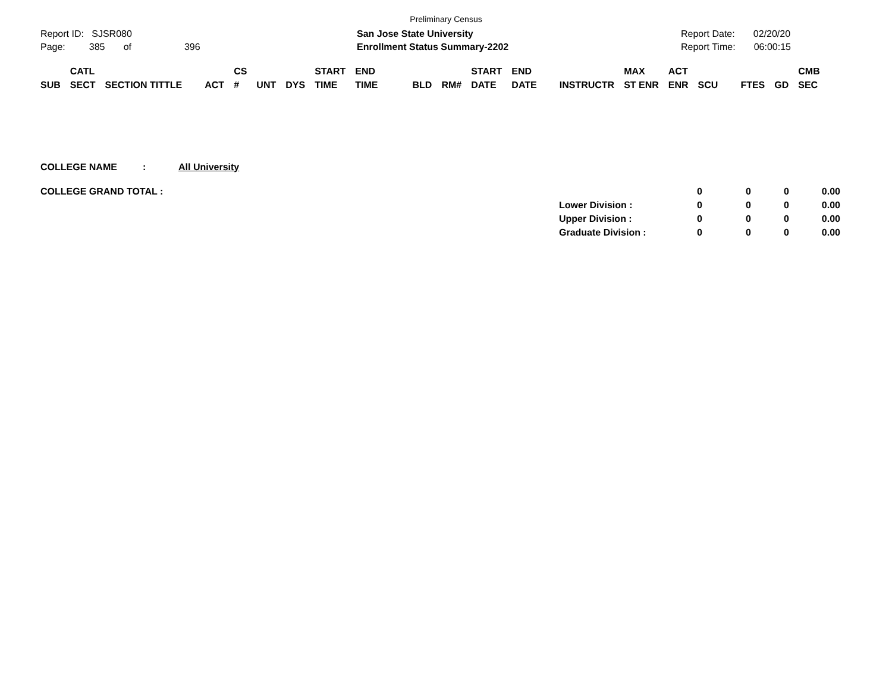Preliminary Census
Report ID: SJSR080
Page: 385 of 396
San Jose State University
Enrollment Status Summary-2202
Report Date: 02/20/20
Report Time: 06:00:15
| SUB | CATL SECT | SECTION TITTLE | ACT | CS # | UNT | DYS | START TIME | END TIME | BLD | RM# | START DATE | END DATE | INSTRUCTR | MAX ST ENR | ACT ENR | SCU | FTES | GD | CMB SEC |
| --- | --- | --- | --- | --- | --- | --- | --- | --- | --- | --- | --- | --- | --- | --- | --- | --- | --- | --- | --- |
COLLEGE NAME: All University
| COLLEGE GRAND TOTAL : | | 0 | 0 | 0 | 0.00 |
| | Lower Division : | 0 | 0 | 0 | 0.00 |
| | Upper Division : | 0 | 0 | 0 | 0.00 |
| | Graduate Division : | 0 | 0 | 0 | 0.00 |